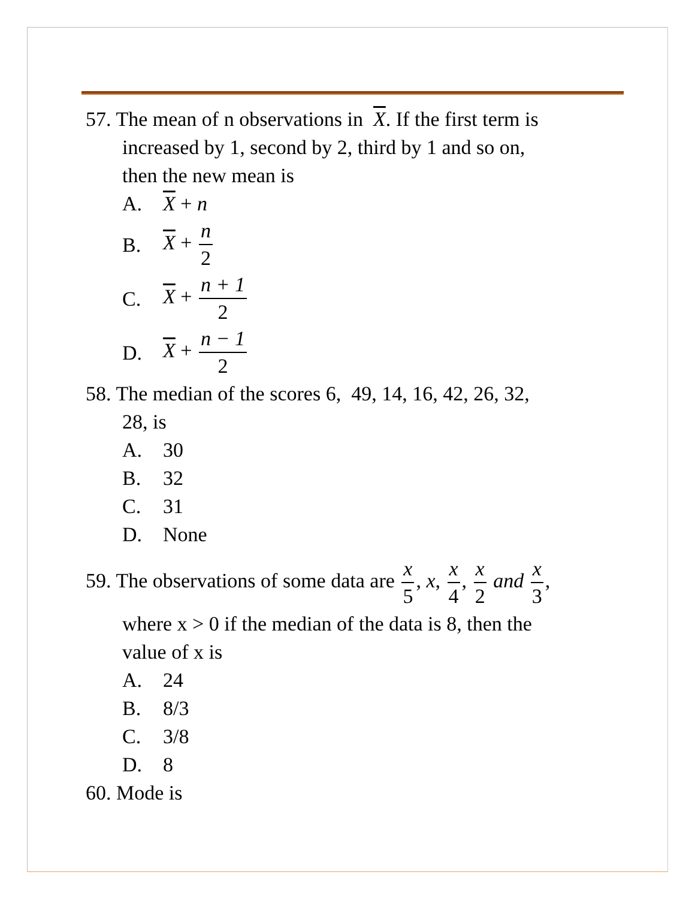57. The mean of n observations in X. If the first term is
increased by 1, second by 2, third by 1 and so on,
then the new mean is
A. X + n
B. X + n 2
C. X + n + 1 2
D. X + n − 1 2
58. The median of the scores 6, 49, 14, 16, 42, 26, 32,
28, is
A. 30
B. 32
C. 31
D. None
59. The observations of some data are x 5, x, x 4, x 2 and x 3,
where x > 0 if the median of the data is 8, then the
value of x is
A. 24
B. 8/3
C. 3/8
D. 8
60. Mode is